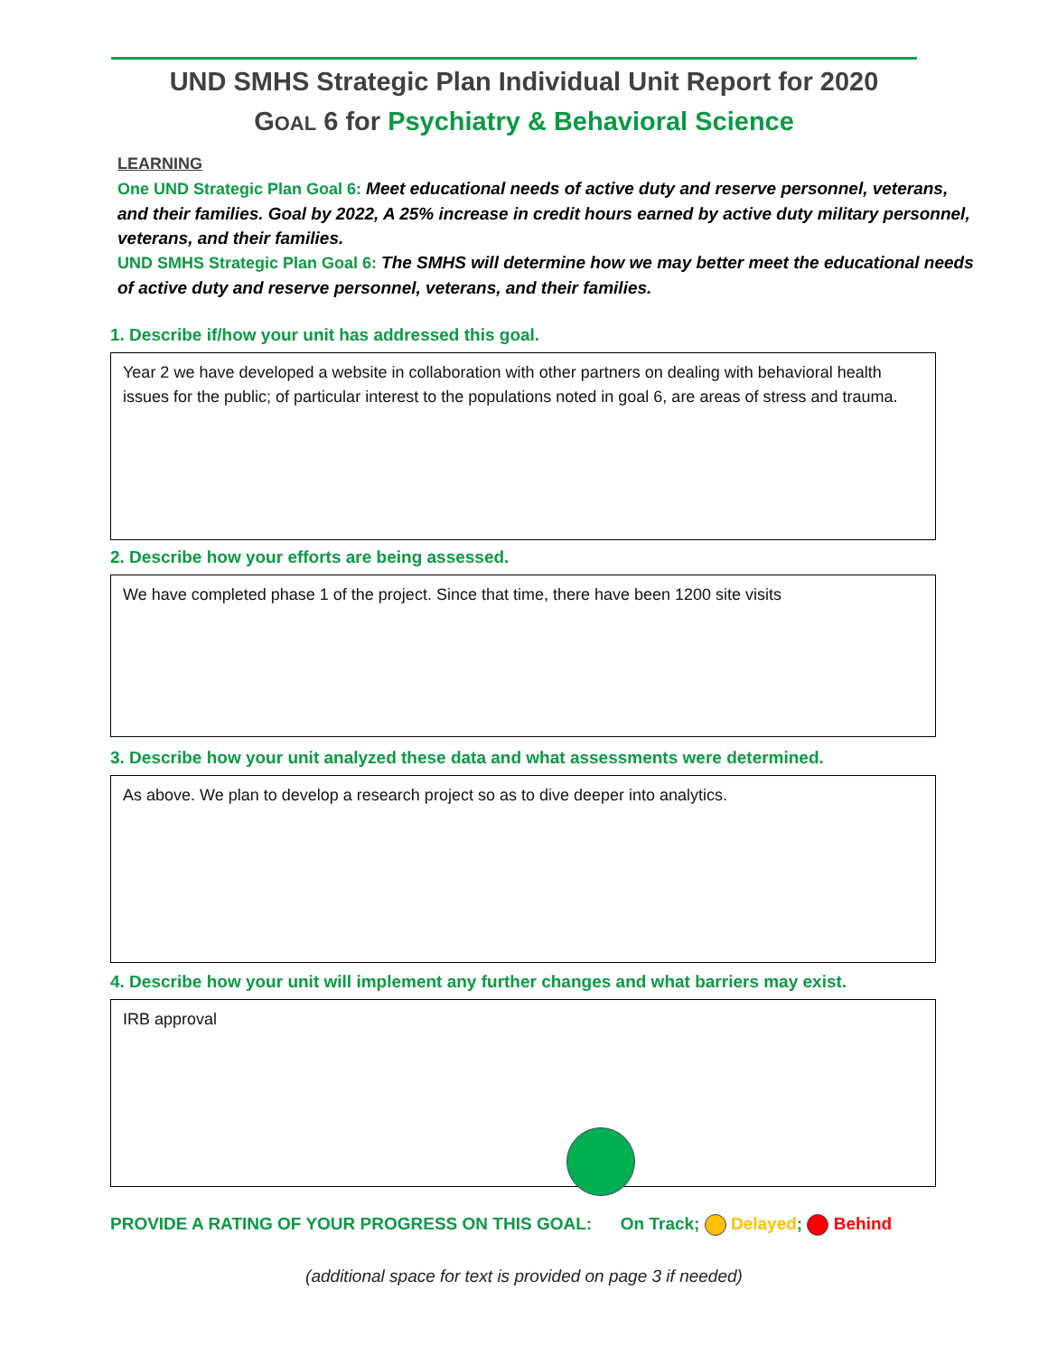UND SMHS Strategic Plan Individual Unit Report for 2020
GOAL 6 for Psychiatry & Behavioral Science
LEARNING
One UND Strategic Plan Goal 6: Meet educational needs of active duty and reserve personnel, veterans, and their families. Goal by 2022, A 25% increase in credit hours earned by active duty military personnel, veterans, and their families.
UND SMHS Strategic Plan Goal 6: The SMHS will determine how we may better meet the educational needs of active duty and reserve personnel, veterans, and their families.
1. Describe if/how your unit has addressed this goal.
Year 2 we have developed a website in collaboration with other partners on dealing with behavioral health issues for the public; of particular interest to the populations noted in goal 6, are areas of stress and trauma.
2. Describe how your efforts are being assessed.
We have completed phase 1 of the project. Since that time, there have been 1200 site visits
3. Describe how your unit analyzed these data and what assessments were determined.
As above. We plan to develop a research project so as to dive deeper into analytics.
4. Describe how your unit will implement any further changes and what barriers may exist.
IRB approval
PROVIDE A RATING OF YOUR PROGRESS ON THIS GOAL: On Track; Delayed; Behind
(additional space for text is provided on page 3 if needed)